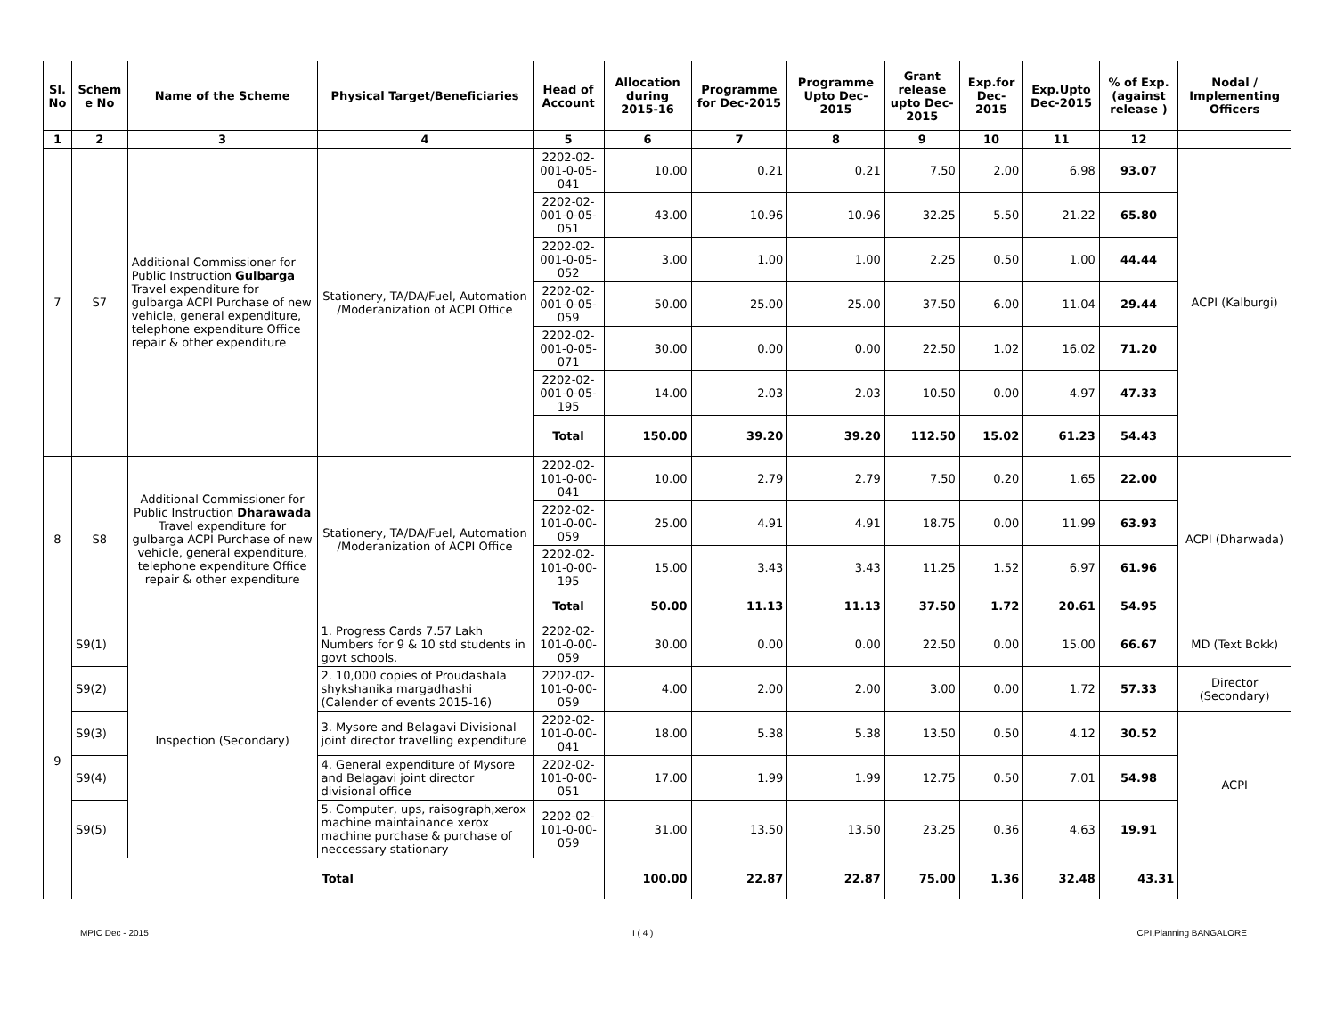| Sl. No | Schem e No | Name of the Scheme | Physical Target/Beneficiaries | Head of Account | Allocation during 2015-16 | Programme for Dec-2015 | Programme Upto Dec-2015 | Grant release upto Dec-2015 | Exp.for Dec-2015 | Exp.Upto Dec-2015 | % of Exp. (against release ) | Nodal / Implementing Officers |
| --- | --- | --- | --- | --- | --- | --- | --- | --- | --- | --- | --- | --- |
| 1 | 2 | 3 | 4 | 5 | 6 | 7 | 8 | 9 | 10 | 11 | 12 | |
| 7 | S7 | Additional Commissioner for Public Instruction Gulbarga Travel expenditure for gulbarga ACPI Purchase of new vehicle, general expenditure, telephone expenditure Office repair & other expenditure | Stationery, TA/DA/Fuel, Automation /Moderanization of ACPI Office | 2202-02-001-0-05-041 | 10.00 | 0.21 | 0.21 | 7.50 | 2.00 | 6.98 | 93.07 | ACPI (Kalburgi) |
| | | | | 2202-02-001-0-05-051 | 43.00 | 10.96 | 10.96 | 32.25 | 5.50 | 21.22 | 65.80 | |
| | | | | 2202-02-001-0-05-052 | 3.00 | 1.00 | 1.00 | 2.25 | 0.50 | 1.00 | 44.44 | |
| | | | | 2202-02-001-0-05-059 | 50.00 | 25.00 | 25.00 | 37.50 | 6.00 | 11.04 | 29.44 | |
| | | | | 2202-02-001-0-05-071 | 30.00 | 0.00 | 0.00 | 22.50 | 1.02 | 16.02 | 71.20 | |
| | | | | 2202-02-001-0-05-195 | 14.00 | 2.03 | 2.03 | 10.50 | 0.00 | 4.97 | 47.33 | |
| | | | | Total | 150.00 | 39.20 | 39.20 | 112.50 | 15.02 | 61.23 | 54.43 | |
| 8 | S8 | Additional Commissioner for Public Instruction Dharawada Travel expenditure for gulbarga ACPI Purchase of new vehicle, general expenditure, telephone expenditure Office repair & other expenditure | Stationery, TA/DA/Fuel, Automation /Moderanization of ACPI Office | 2202-02-101-0-00-041 | 10.00 | 2.79 | 2.79 | 7.50 | 0.20 | 1.65 | 22.00 | ACPI (Dharwada) |
| | | | | 2202-02-101-0-00-059 | 25.00 | 4.91 | 4.91 | 18.75 | 0.00 | 11.99 | 63.93 | |
| | | | | 2202-02-101-0-00-195 | 15.00 | 3.43 | 3.43 | 11.25 | 1.52 | 6.97 | 61.96 | |
| | | | | Total | 50.00 | 11.13 | 11.13 | 37.50 | 1.72 | 20.61 | 54.95 | |
| 9 | S9(1) | Inspection (Secondary) | 1. Progress Cards 7.57 Lakh Numbers for 9 & 10 std students in govt schools. | 2202-02-101-0-00-059 | 30.00 | 0.00 | 0.00 | 22.50 | 0.00 | 15.00 | 66.67 | MD (Text Bokk) |
| | S9(2) | | 2. 10,000 copies of Proudashala shykshanika margadhashi (Calender of events 2015-16) | 2202-02-101-0-00-059 | 4.00 | 2.00 | 2.00 | 3.00 | 0.00 | 1.72 | 57.33 | Director (Secondary) |
| | S9(3) | | 3. Mysore and Belagavi Divisional joint director travelling expenditure | 2202-02-101-0-00-041 | 18.00 | 5.38 | 5.38 | 13.50 | 0.50 | 4.12 | 30.52 | ACPI |
| | S9(4) | | 4. General expenditure of Mysore and Belagavi joint director divisional office | 2202-02-101-0-00-051 | 17.00 | 1.99 | 1.99 | 12.75 | 0.50 | 7.01 | 54.98 | |
| | S9(5) | | 5. Computer, ups, raisograph,xerox machine maintainance xerox machine purchase & purchase of neccessary stationary | 2202-02-101-0-00-059 | 31.00 | 13.50 | 13.50 | 23.25 | 0.36 | 4.63 | 19.91 | |
| | Total | | | | 100.00 | 22.87 | 22.87 | 75.00 | 1.36 | 32.48 | 43.31 | |
MPIC Dec - 2015 I ( 4 ) CPI,Planning BANGALORE